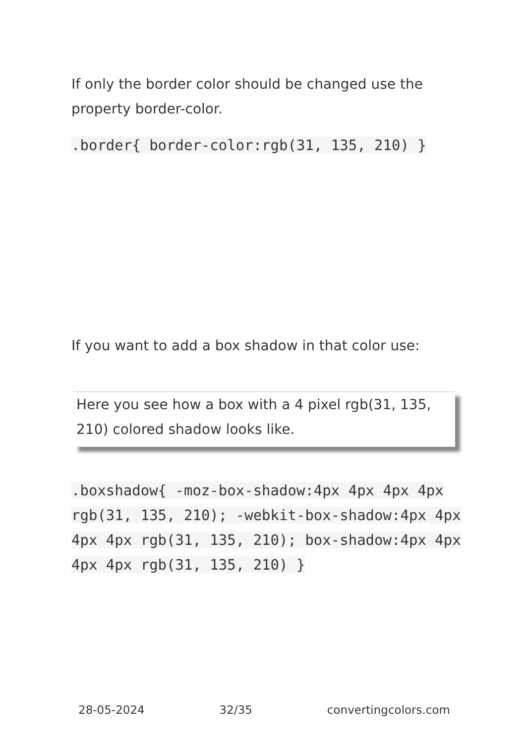If only the border color should be changed use the property border-color.
.border{ border-color:rgb(31, 135, 210) }
If you want to add a box shadow in that color use:
Here you see how a box with a 4 pixel rgb(31, 135, 210) colored shadow looks like.
.boxshadow{ -moz-box-shadow:4px 4px 4px 4px rgb(31, 135, 210); -webkit-box-shadow:4px 4px 4px 4px rgb(31, 135, 210); box-shadow:4px 4px 4px 4px rgb(31, 135, 210) }
28-05-2024 32/35 convertingcolors.com